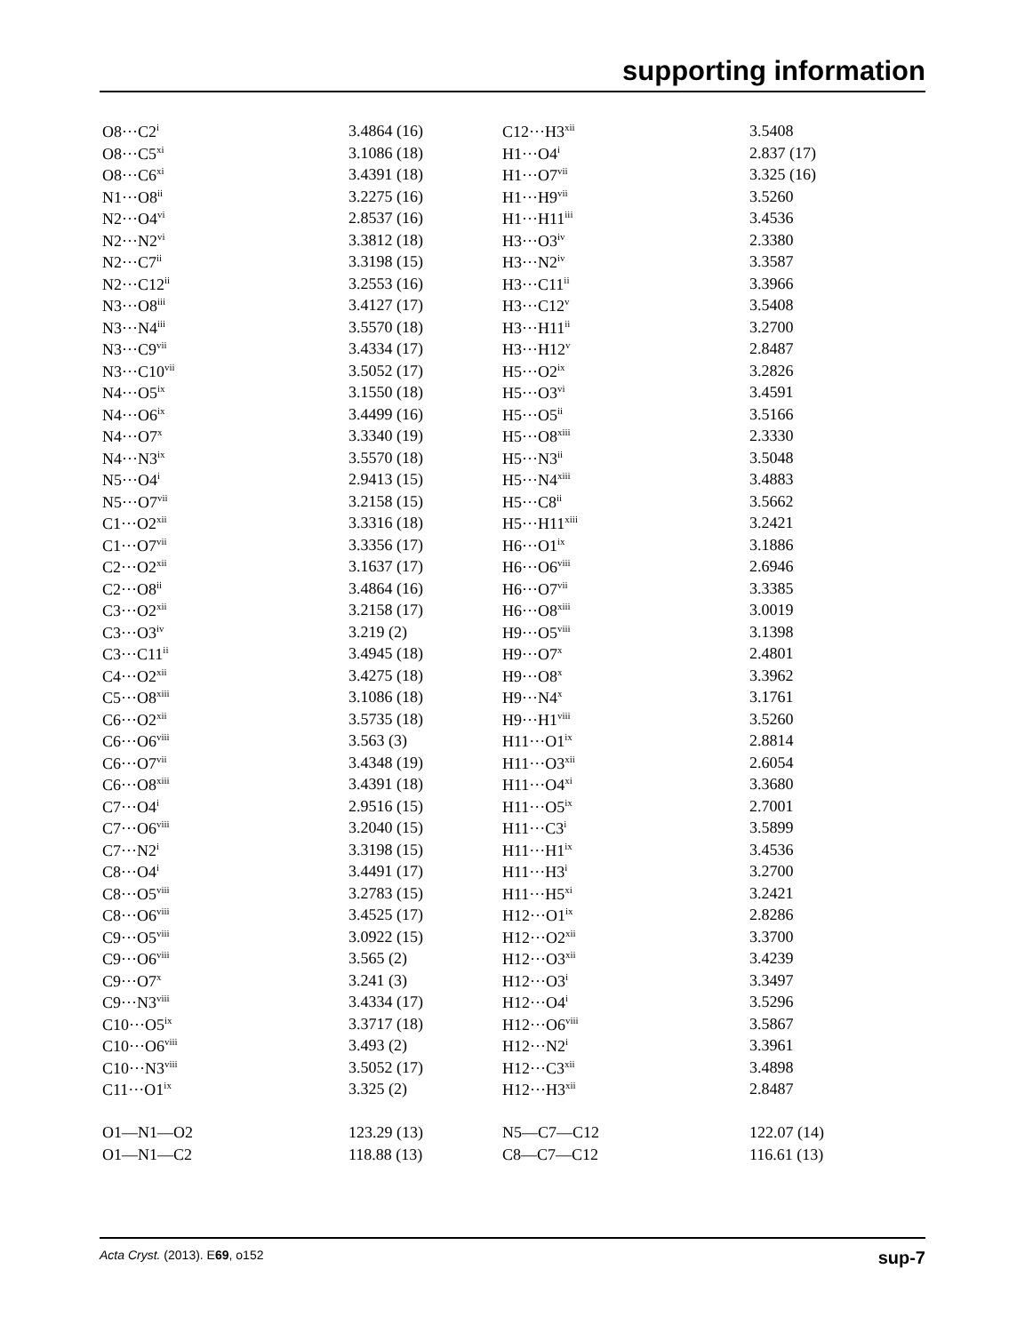supporting information
| O8···C2<sup>i</sup> | 3.4864 (16) | C12···H3<sup>xii</sup> | 3.5408 |
| O8···C5<sup>xi</sup> | 3.1086 (18) | H1···O4<sup>i</sup> | 2.837 (17) |
| O8···C6<sup>xi</sup> | 3.4391 (18) | H1···O7<sup>vii</sup> | 3.325 (16) |
| N1···O8<sup>ii</sup> | 3.2275 (16) | H1···H9<sup>vii</sup> | 3.5260 |
| N2···O4<sup>vi</sup> | 2.8537 (16) | H1···H11<sup>iii</sup> | 3.4536 |
| N2···N2<sup>vi</sup> | 3.3812 (18) | H3···O3<sup>iv</sup> | 2.3380 |
| N2···C7<sup>ii</sup> | 3.3198 (15) | H3···N2<sup>iv</sup> | 3.3587 |
| N2···C12<sup>ii</sup> | 3.2553 (16) | H3···C11<sup>ii</sup> | 3.3966 |
| N3···O8<sup>iii</sup> | 3.4127 (17) | H3···C12<sup>v</sup> | 3.5408 |
| N3···N4<sup>iii</sup> | 3.5570 (18) | H3···H11<sup>ii</sup> | 3.2700 |
| N3···C9<sup>vii</sup> | 3.4334 (17) | H3···H12<sup>v</sup> | 2.8487 |
| N3···C10<sup>vii</sup> | 3.5052 (17) | H5···O2<sup>ix</sup> | 3.2826 |
| N4···O5<sup>ix</sup> | 3.1550 (18) | H5···O3<sup>vi</sup> | 3.4591 |
| N4···O6<sup>ix</sup> | 3.4499 (16) | H5···O5<sup>ii</sup> | 3.5166 |
| N4···O7<sup>x</sup> | 3.3340 (19) | H5···O8<sup>xiii</sup> | 2.3330 |
| N4···N3<sup>ix</sup> | 3.5570 (18) | H5···N3<sup>ii</sup> | 3.5048 |
| N5···O4<sup>i</sup> | 2.9413 (15) | H5···N4<sup>xiii</sup> | 3.4883 |
| N5···O7<sup>vii</sup> | 3.2158 (15) | H5···C8<sup>ii</sup> | 3.5662 |
| C1···O2<sup>xii</sup> | 3.3316 (18) | H5···H11<sup>xiii</sup> | 3.2421 |
| C1···O7<sup>vii</sup> | 3.3356 (17) | H6···O1<sup>ix</sup> | 3.1886 |
| C2···O2<sup>xii</sup> | 3.1637 (17) | H6···O6<sup>viii</sup> | 2.6946 |
| C2···O8<sup>ii</sup> | 3.4864 (16) | H6···O7<sup>vii</sup> | 3.3385 |
| C3···O2<sup>xii</sup> | 3.2158 (17) | H6···O8<sup>xiii</sup> | 3.0019 |
| C3···O3<sup>iv</sup> | 3.219 (2) | H9···O5<sup>viii</sup> | 3.1398 |
| C3···C11<sup>ii</sup> | 3.4945 (18) | H9···O7<sup>x</sup> | 2.4801 |
| C4···O2<sup>xii</sup> | 3.4275 (18) | H9···O8<sup>x</sup> | 3.3962 |
| C5···O8<sup>xiii</sup> | 3.1086 (18) | H9···N4<sup>x</sup> | 3.1761 |
| C6···O2<sup>xii</sup> | 3.5735 (18) | H9···H1<sup>viii</sup> | 3.5260 |
| C6···O6<sup>viii</sup> | 3.563 (3) | H11···O1<sup>ix</sup> | 2.8814 |
| C6···O7<sup>vii</sup> | 3.4348 (19) | H11···O3<sup>xii</sup> | 2.6054 |
| C6···O8<sup>xiii</sup> | 3.4391 (18) | H11···O4<sup>xi</sup> | 3.3680 |
| C7···O4<sup>i</sup> | 2.9516 (15) | H11···O5<sup>ix</sup> | 2.7001 |
| C7···O6<sup>viii</sup> | 3.2040 (15) | H11···C3<sup>i</sup> | 3.5899 |
| C7···N2<sup>i</sup> | 3.3198 (15) | H11···H1<sup>ix</sup> | 3.4536 |
| C8···O4<sup>i</sup> | 3.4491 (17) | H11···H3<sup>i</sup> | 3.2700 |
| C8···O5<sup>viii</sup> | 3.2783 (15) | H11···H5<sup>xi</sup> | 3.2421 |
| C8···O6<sup>viii</sup> | 3.4525 (17) | H12···O1<sup>ix</sup> | 2.8286 |
| C9···O5<sup>viii</sup> | 3.0922 (15) | H12···O2<sup>xii</sup> | 3.3700 |
| C9···O6<sup>viii</sup> | 3.565 (2) | H12···O3<sup>xii</sup> | 3.4239 |
| C9···O7<sup>x</sup> | 3.241 (3) | H12···O3<sup>i</sup> | 3.3497 |
| C9···N3<sup>viii</sup> | 3.4334 (17) | H12···O4<sup>i</sup> | 3.5296 |
| C10···O5<sup>ix</sup> | 3.3717 (18) | H12···O6<sup>viii</sup> | 3.5867 |
| C10···O6<sup>viii</sup> | 3.493 (2) | H12···N2<sup>i</sup> | 3.3961 |
| C10···N3<sup>viii</sup> | 3.5052 (17) | H12···C3<sup>xii</sup> | 3.4898 |
| C11···O1<sup>ix</sup> | 3.325 (2) | H12···H3<sup>xii</sup> | 2.8487 |
| O1—N1—O2 | 123.29 (13) | N5—C7—C12 | 122.07 (14) |
| O1—N1—C2 | 118.88 (13) | C8—C7—C12 | 116.61 (13) |
Acta Cryst. (2013). E69, o152 sup-7